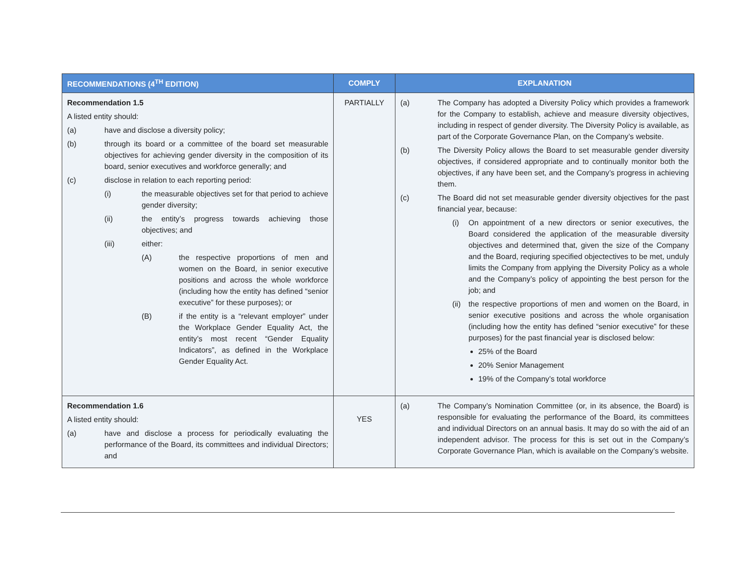| RECOMMENDATIONS (4<sup>TH</sup> EDITION) | COMPLY | EXPLANATION |
| --- | --- | --- |
| Recommendation 1.5 A listed entity should: (a) have and disclose a diversity policy; (b) through its board or a committee of the board set measurable objectives for achieving gender diversity in the composition of its board, senior executives and workforce generally; and (c) disclose in relation to each reporting period: (i) the measurable objectives set for that period to achieve gender diversity; (ii) the entity’s progress towards achieving those objectives; and (iii) either: (A) the respective proportions of men and women on the Board, in senior executive positions and across the whole workforce (including how the entity has defined “senior executive” for these purposes); or (B) if the entity is a “relevant employer” under the Workplace Gender Equality Act, the entity’s most recent “Gender Equality Indicators”, as defined in the Workplace Gender Equality Act. | PARTIALLY | (a) The Company has adopted a Diversity Policy which provides a framework for the Company to establish, achieve and measure diversity objectives, including in respect of gender diversity. The Diversity Policy is available, as part of the Corporate Governance Plan, on the Company’s website. (b) The Diversity Policy allows the Board to set measurable gender diversity objectives, if considered appropriate and to continually monitor both the objectives, if any have been set, and the Company’s progress in achieving them. (c) The Board did not set measurable gender diversity objectives for the past financial year, because: (i) On appointment of a new directors or senior executives, the Board considered the application of the measurable diversity objectives and determined that, given the size of the Company and the Board, reqiuring specified objectectives to be met, unduly limits the Company from applying the Diversity Policy as a whole and the Company’s policy of appointing the best person for the job; and (ii) the respective proportions of men and women on the Board, in senior executive positions and across the whole organisation (including how the entity has defined “senior executive” for these purposes) for the past financial year is disclosed below: 25% of the Board 20% Senior Management 19% of the Company’s total workforce |
| Recommendation 1.6 A listed entity should: (a) have and disclose a process for periodically evaluating the performance of the Board, its committees and individual Directors; and | YES | (a) The Company’s Nomination Committee (or, in its absence, the Board) is responsible for evaluating the performance of the Board, its committees and individual Directors on an annual basis. It may do so with the aid of an independent advisor. The process for this is set out in the Company’s Corporate Governance Plan, which is available on the Company’s website. |